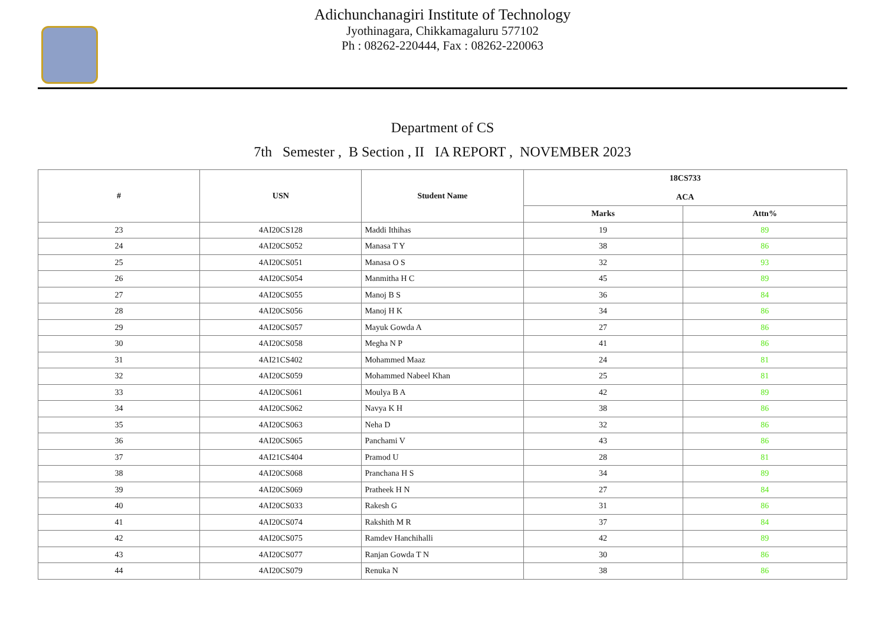Adichunchanagiri Institute of Technology
Jyothinagara, Chikkamagaluru 577102
Ph : 08262-220444, Fax : 08262-220063
Department of CS
7th Semester , B Section , II IA REPORT , NOVEMBER 2023
| # | USN | Student Name | 18CS733 ACA | |
| --- | --- | --- | --- | --- |
| | | | Marks | Attn% |
| 23 | 4AI20CS128 | Maddi Ithihas | 19 | 89 |
| 24 | 4AI20CS052 | Manasa T Y | 38 | 86 |
| 25 | 4AI20CS051 | Manasa O S | 32 | 93 |
| 26 | 4AI20CS054 | Manmitha H C | 45 | 89 |
| 27 | 4AI20CS055 | Manoj B S | 36 | 84 |
| 28 | 4AI20CS056 | Manoj H K | 34 | 86 |
| 29 | 4AI20CS057 | Mayuk Gowda A | 27 | 86 |
| 30 | 4AI20CS058 | Megha N P | 41 | 86 |
| 31 | 4AI21CS402 | Mohammed Maaz | 24 | 81 |
| 32 | 4AI20CS059 | Mohammed Nabeel Khan | 25 | 81 |
| 33 | 4AI20CS061 | Moulya B A | 42 | 89 |
| 34 | 4AI20CS062 | Navya K H | 38 | 86 |
| 35 | 4AI20CS063 | Neha D | 32 | 86 |
| 36 | 4AI20CS065 | Panchami V | 43 | 86 |
| 37 | 4AI21CS404 | Pramod U | 28 | 81 |
| 38 | 4AI20CS068 | Pranchana H S | 34 | 89 |
| 39 | 4AI20CS069 | Pratheek H N | 27 | 84 |
| 40 | 4AI20CS033 | Rakesh G | 31 | 86 |
| 41 | 4AI20CS074 | Rakshith M R | 37 | 84 |
| 42 | 4AI20CS075 | Ramdev Hanchihalli | 42 | 89 |
| 43 | 4AI20CS077 | Ranjan Gowda T N | 30 | 86 |
| 44 | 4AI20CS079 | Renuka N | 38 | 86 |